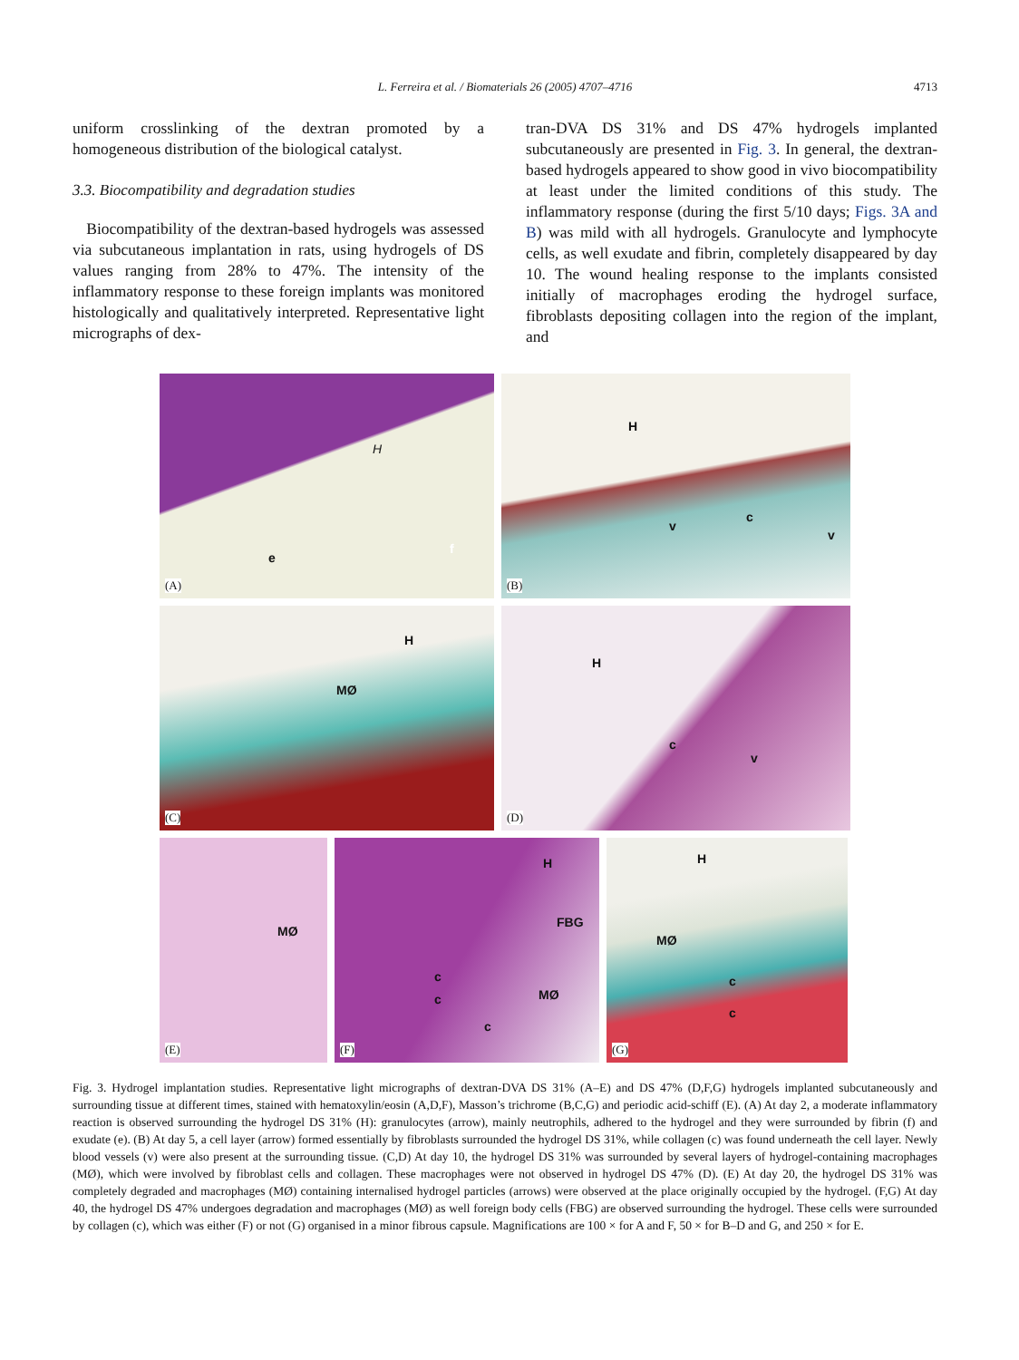L. Ferreira et al. / Biomaterials 26 (2005) 4707–4716
4713
uniform crosslinking of the dextran promoted by a homogeneous distribution of the biological catalyst.
3.3. Biocompatibility and degradation studies
Biocompatibility of the dextran-based hydrogels was assessed via subcutaneous implantation in rats, using hydrogels of DS values ranging from 28% to 47%. The intensity of the inflammatory response to these foreign implants was monitored histologically and qualitatively interpreted. Representative light micrographs of dex-
tran-DVA DS 31% and DS 47% hydrogels implanted subcutaneously are presented in Fig. 3. In general, the dextran-based hydrogels appeared to show good in vivo biocompatibility at least under the limited conditions of this study. The inflammatory response (during the first 5/10 days; Figs. 3A and B) was mild with all hydrogels. Granulocyte and lymphocyte cells, as well exudate and fibrin, completely disappeared by day 10. The wound healing response to the implants consisted initially of macrophages eroding the hydrogel surface, fibroblasts depositing collagen into the region of the implant, and
H
e
f
(A)
H
v
c
v
(B)
H
MØ
(C)
H
c
v
(D)
MØ
(E)
H
FBG
MØ
c
c
c
(F)
H
MØ
c
c
(G)
Fig. 3. Hydrogel implantation studies. Representative light micrographs of dextran-DVA DS 31% (A–E) and DS 47% (D,F,G) hydrogels implanted subcutaneously and surrounding tissue at different times, stained with hematoxylin/eosin (A,D,F), Masson’s trichrome (B,C,G) and periodic acid-schiff (E). (A) At day 2, a moderate inflammatory reaction is observed surrounding the hydrogel DS 31% (H): granulocytes (arrow), mainly neutrophils, adhered to the hydrogel and they were surrounded by fibrin (f) and exudate (e). (B) At day 5, a cell layer (arrow) formed essentially by fibroblasts surrounded the hydrogel DS 31%, while collagen (c) was found underneath the cell layer. Newly blood vessels (v) were also present at the surrounding tissue. (C,D) At day 10, the hydrogel DS 31% was surrounded by several layers of hydrogel-containing macrophages (MØ), which were involved by fibroblast cells and collagen. These macrophages were not observed in hydrogel DS 47% (D). (E) At day 20, the hydrogel DS 31% was completely degraded and macrophages (MØ) containing internalised hydrogel particles (arrows) were observed at the place originally occupied by the hydrogel. (F,G) At day 40, the hydrogel DS 47% undergoes degradation and macrophages (MØ) as well foreign body cells (FBG) are observed surrounding the hydrogel. These cells were surrounded by collagen (c), which was either (F) or not (G) organised in a minor fibrous capsule. Magnifications are 100 × for A and F, 50 × for B–D and G, and 250 × for E.